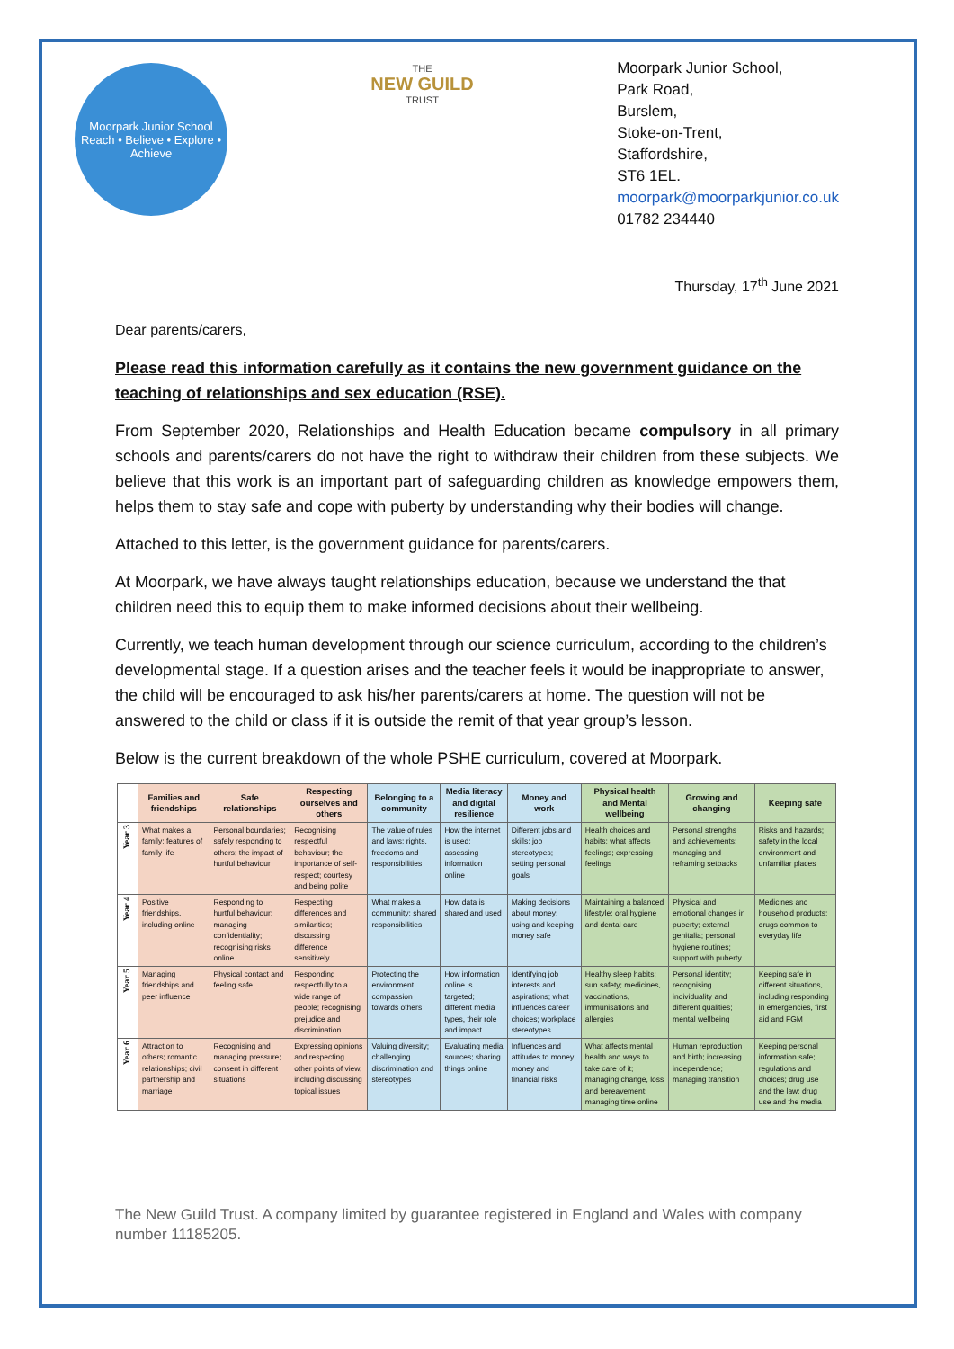Moorpark Junior School
Reach • Believe • Explore • Achieve
THE
NEW GUILD
TRUST
Moorpark Junior School,
Park Road,
Burslem,
Stoke-on-Trent,
Staffordshire,
ST6 1EL.
moorpark@moorparkjunior.co.uk
01782 234440
Thursday, 17<sup>th</sup> June 2021
Dear parents/carers,
Please read this information carefully as it contains the new government guidance on the teaching of relationships and sex education (RSE).
From September 2020, Relationships and Health Education became compulsory in all primary schools and parents/carers do not have the right to withdraw their children from these subjects. We believe that this work is an important part of safeguarding children as knowledge empowers them, helps them to stay safe and cope with puberty by understanding why their bodies will change.
Attached to this letter, is the government guidance for parents/carers.
At Moorpark, we have always taught relationships education, because we understand the that children need this to equip them to make informed decisions about their wellbeing.
Currently, we teach human development through our science curriculum, according to the children’s developmental stage. If a question arises and the teacher feels it would be inappropriate to answer, the child will be encouraged to ask his/her parents/carers at home. The question will not be answered to the child or class if it is outside the remit of that year group’s lesson.
Below is the current breakdown of the whole PSHE curriculum, covered at Moorpark.
| | Families and friendships | Safe relationships | Respecting ourselves and others | Belonging to a community | Media literacy and digital resilience | Money and work | Physical health and Mental wellbeing | Growing and changing | Keeping safe |
| --- | --- | --- | --- | --- | --- | --- | --- | --- | --- |
| Year 3 | What makes a family; features of family life | Personal boundaries; safely responding to others; the impact of hurtful behaviour | Recognising respectful behaviour; the importance of self-respect; courtesy and being polite | The value of rules and laws; rights, freedoms and responsibilities | How the internet is used; assessing information online | Different jobs and skills; job stereotypes; setting personal goals | Health choices and habits; what affects feelings; expressing feelings | Personal strengths and achievements; managing and reframing setbacks | Risks and hazards; safety in the local environment and unfamiliar places |
| Year 4 | Positive friendships, including online | Responding to hurtful behaviour; managing confidentiality; recognising risks online | Respecting differences and similarities; discussing difference sensitively | What makes a community; shared responsibilities | How data is shared and used | Making decisions about money; using and keeping money safe | Maintaining a balanced lifestyle; oral hygiene and dental care | Physical and emotional changes in puberty; external genitalia; personal hygiene routines; support with puberty | Medicines and household products; drugs common to everyday life |
| Year 5 | Managing friendships and peer influence | Physical contact and feeling safe | Responding respectfully to a wide range of people; recognising prejudice and discrimination | Protecting the environment; compassion towards others | How information online is targeted; different media types, their role and impact | Identifying job interests and aspirations; what influences career choices; workplace stereotypes | Healthy sleep habits; sun safety; medicines, vaccinations, immunisations and allergies | Personal identity; recognising individuality and different qualities; mental wellbeing | Keeping safe in different situations, including responding in emergencies, first aid and FGM |
| Year 6 | Attraction to others; romantic relationships; civil partnership and marriage | Recognising and managing pressure; consent in different situations | Expressing opinions and respecting other points of view, including discussing topical issues | Valuing diversity; challenging discrimination and stereotypes | Evaluating media sources; sharing things online | Influences and attitudes to money; money and financial risks | What affects mental health and ways to take care of it; managing change, loss and bereavement; managing time online | Human reproduction and birth; increasing independence; managing transition | Keeping personal information safe; regulations and choices; drug use and the law; drug use and the media |
The New Guild Trust. A company limited by guarantee registered in England and Wales with company number 11185205.